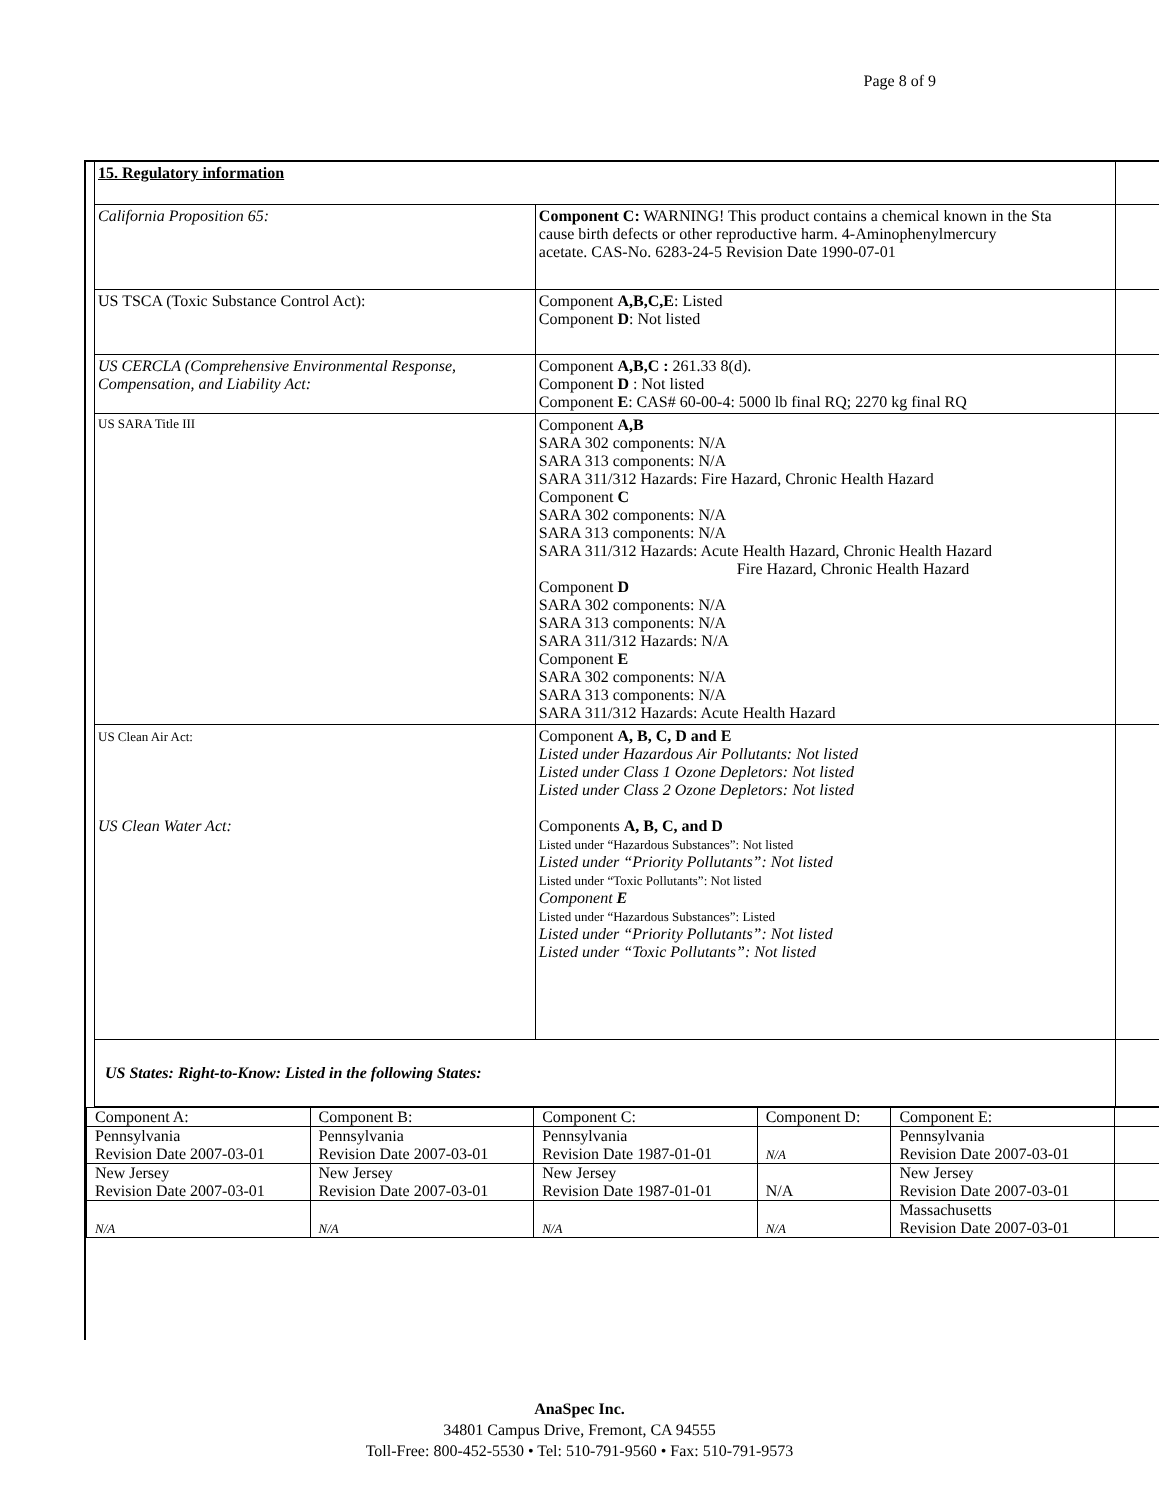Page 8 of 9
| 15. Regulatory information | | |
| California Proposition 65: | Component C: WARNING! This product contains a chemical known in the Sta cause birth defects or other reproductive harm. 4-Aminophenylmercury acetate. CAS-No. 6283-24-5 Revision Date 1990-07-01 | |
| US TSCA (Toxic Substance Control Act): | Component A,B,C,E : Listed Component D : Not listed | |
| US CERCLA (Comprehensive Environmental Response, Compensation, and Liability Act: | Component A,B,C : 261.33 8(d). Component D : Not listed Component E : CAS# 60-00-4: 5000 lb final RQ; 2270 kg final RQ | |
| US SARA Title III | Component A,B SARA 302 components: N/A SARA 313 components: N/A SARA 311/312 Hazards: Fire Hazard, Chronic Health Hazard Component C SARA 302 components: N/A SARA 313 components: N/A SARA 311/312 Hazards: Acute Health Hazard, Chronic Health Hazard Fire Hazard, Chronic Health Hazard Component D SARA 302 components: N/A SARA 313 components: N/A SARA 311/312 Hazards: N/A Component E SARA 302 components: N/A SARA 313 components: N/A SARA 311/312 Hazards: Acute Health Hazard | |
| US Clean Air Act: US Clean Water Act: | Component A, B, C, D and E Listed under Hazardous Air Pollutants: Not listed Listed under Class 1 Ozone Depletors: Not listed Listed under Class 2 Ozone Depletors: Not listed Components A, B, C, and D Listed under “Hazardous Substances”: Not listed Listed under “Priority Pollutants”: Not listed Listed under “Toxic Pollutants”: Not listed Component E Listed under “Hazardous Substances”: Listed Listed under “Priority Pollutants”: Not listed Listed under “Toxic Pollutants”: Not listed | |
| US States: Right-to-Know: Listed in the following States: | | |
| Component A: | Component B: | Component C: | Component D: | Component E: | |
| Pennsylvania Revision Date 2007-03-01 | Pennsylvania Revision Date 2007-03-01 | Pennsylvania Revision Date 1987-01-01 | N/A | Pennsylvania Revision Date 2007-03-01 | |
| New Jersey Revision Date 2007-03-01 | New Jersey Revision Date 2007-03-01 | New Jersey Revision Date 1987-01-01 | N/A | New Jersey Revision Date 2007-03-01 | |
| N/A | N/A | N/A | N/A | Massachusetts Revision Date 2007-03-01 | |
AnaSpec Inc.
34801 Campus Drive, Fremont, CA 94555
Toll-Free: 800-452-5530 • Tel: 510-791-9560 • Fax: 510-791-9573